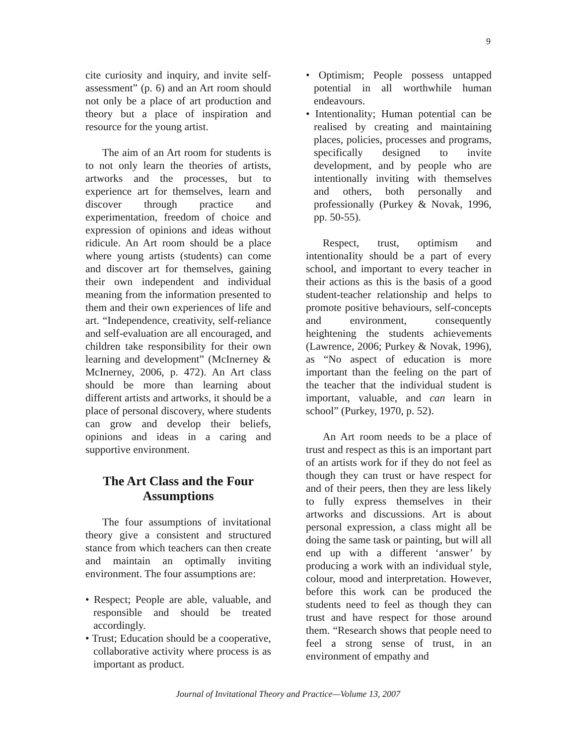9
cite curiosity and inquiry, and invite self-assessment” (p. 6) and an Art room should not only be a place of art production and theory but a place of inspiration and resource for the young artist.
The aim of an Art room for students is to not only learn the theories of artists, artworks and the processes, but to experience art for themselves, learn and discover through practice and experimentation, freedom of choice and expression of opinions and ideas without ridicule. An Art room should be a place where young artists (students) can come and discover art for themselves, gaining their own independent and individual meaning from the information presented to them and their own experiences of life and art. “Independence, creativity, self-reliance and self-evaluation are all encouraged, and children take responsibility for their own learning and development” (McInerney & McInerney, 2006, p. 472). An Art class should be more than learning about different artists and artworks, it should be a place of personal discovery, where students can grow and develop their beliefs, opinions and ideas in a caring and supportive environment.
The Art Class and the Four Assumptions
The four assumptions of invitational theory give a consistent and structured stance from which teachers can then create and maintain an optimally inviting environment. The four assumptions are:
• Respect; People are able, valuable, and responsible and should be treated accordingly.
• Trust; Education should be a cooperative, collaborative activity where process is as important as product.
• Optimism; People possess untapped potential in all worthwhile human endeavours.
• Intentionality; Human potential can be realised by creating and maintaining places, policies, processes and programs, specifically designed to invite development, and by people who are intentionally inviting with themselves and others, both personally and professionally (Purkey & Novak, 1996, pp. 50-55).
Respect, trust, optimism and intentionaIity should be a part of every school, and important to every teacher in their actions as this is the basis of a good student-teacher relationship and helps to promote positive behaviours, self-concepts and environment, consequently heightening the students achievements (Lawrence, 2006; Purkey & Novak, 1996), as “No aspect of education is more important than the feeling on the part of the teacher that the individual student is important, valuable, and can learn in school” (Purkey, 1970, p. 52).
An Art room needs to be a place of trust and respect as this is an important part of an artists work for if they do not feel as though they can trust or have respect for and of their peers, then they are less likely to fully express themselves in their artworks and discussions. Art is about personal expression, a class might all be doing the same task or painting, but will all end up with a different ‘answer’ by producing a work with an individual style, colour, mood and interpretation. However, before this work can be produced the students need to feel as though they can trust and have respect for those around them. “Research shows that people need to feel a strong sense of trust, in an environment of empathy and
Journal of Invitational Theory and Practice—Volume 13, 2007